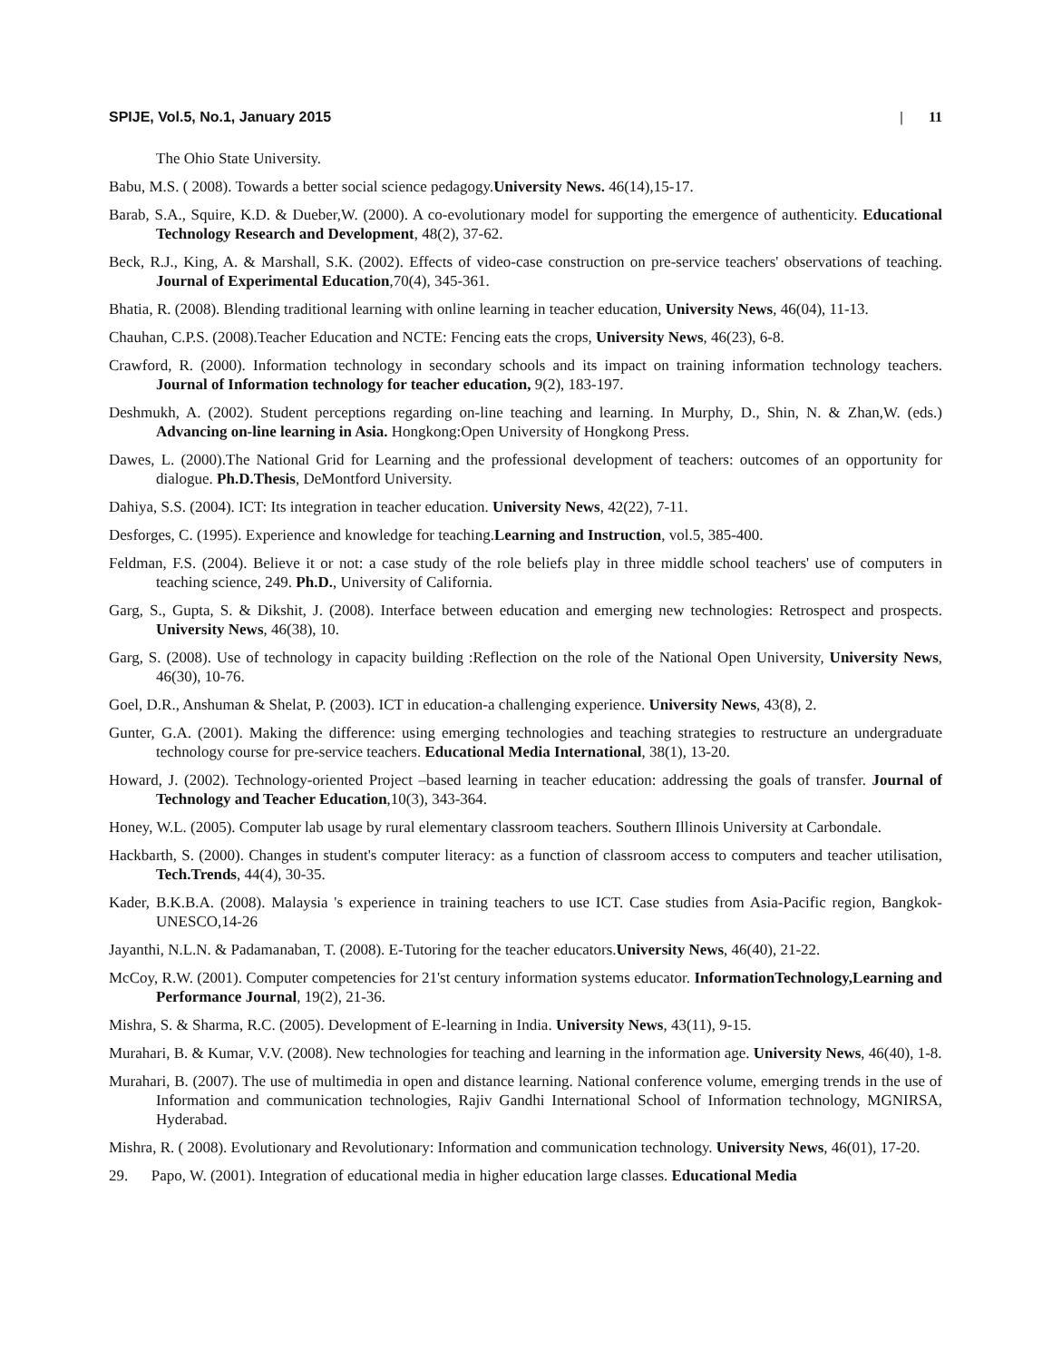SPIJE, Vol.5, No.1, January 2015 | 11
The Ohio State University.
Babu, M.S. ( 2008). Towards a better social science pedagogy.University News. 46(14),15-17.
Barab, S.A., Squire, K.D. & Dueber,W. (2000). A co-evolutionary model for supporting the emergence of authenticity. Educational Technology Research and Development, 48(2), 37-62.
Beck, R.J., King, A. & Marshall, S.K. (2002). Effects of video-case construction on pre-service teachers' observations of teaching. Journal of Experimental Education,70(4), 345-361.
Bhatia, R. (2008). Blending traditional learning with online learning in teacher education, University News, 46(04), 11-13.
Chauhan, C.P.S. (2008).Teacher Education and NCTE: Fencing eats the crops, University News, 46(23), 6-8.
Crawford, R. (2000). Information technology in secondary schools and its impact on training information technology teachers. Journal of Information technology for teacher education, 9(2), 183-197.
Deshmukh, A. (2002). Student perceptions regarding on-line teaching and learning. In Murphy, D., Shin, N. & Zhan,W. (eds.) Advancing on-line learning in Asia. Hongkong:Open University of Hongkong Press.
Dawes, L. (2000).The National Grid for Learning and the professional development of teachers: outcomes of an opportunity for dialogue. Ph.D.Thesis, DeMontford University.
Dahiya, S.S. (2004). ICT: Its integration in teacher education. University News, 42(22), 7-11.
Desforges, C. (1995). Experience and knowledge for teaching.Learning and Instruction, vol.5, 385-400.
Feldman, F.S. (2004). Believe it or not: a case study of the role beliefs play in three middle school teachers' use of computers in teaching science, 249. Ph.D., University of California.
Garg, S., Gupta, S. & Dikshit, J. (2008). Interface between education and emerging new technologies: Retrospect and prospects. University News, 46(38), 10.
Garg, S. (2008). Use of technology in capacity building :Reflection on the role of the National Open University, University News, 46(30), 10-76.
Goel, D.R., Anshuman & Shelat, P. (2003). ICT in education-a challenging experience. University News, 43(8), 2.
Gunter, G.A. (2001). Making the difference: using emerging technologies and teaching strategies to restructure an undergraduate technology course for pre-service teachers. Educational Media International, 38(1), 13-20.
Howard, J. (2002). Technology-oriented Project –based learning in teacher education: addressing the goals of transfer. Journal of Technology and Teacher Education,10(3), 343-364.
Honey, W.L. (2005). Computer lab usage by rural elementary classroom teachers. Southern Illinois University at Carbondale.
Hackbarth, S. (2000). Changes in student's computer literacy: as a function of classroom access to computers and teacher utilisation, Tech.Trends, 44(4), 30-35.
Kader, B.K.B.A. (2008). Malaysia 's experience in training teachers to use ICT. Case studies from Asia-Pacific region, Bangkok-UNESCO,14-26
Jayanthi, N.L.N. & Padamanaban, T. (2008). E-Tutoring for the teacher educators.University News, 46(40), 21-22.
McCoy, R.W. (2001). Computer competencies for 21'st century information systems educator. InformationTechnology,Learning and Performance Journal, 19(2), 21-36.
Mishra, S. & Sharma, R.C. (2005). Development of E-learning in India. University News, 43(11), 9-15.
Murahari, B. & Kumar, V.V. (2008). New technologies for teaching and learning in the information age. University News, 46(40), 1-8.
Murahari, B. (2007). The use of multimedia in open and distance learning. National conference volume, emerging trends in the use of Information and communication technologies, Rajiv Gandhi International School of Information technology, MGNIRSA, Hyderabad.
Mishra, R. ( 2008). Evolutionary and Revolutionary: Information and communication technology. University News, 46(01), 17-20.
29. Papo, W. (2001). Integration of educational media in higher education large classes. Educational Media